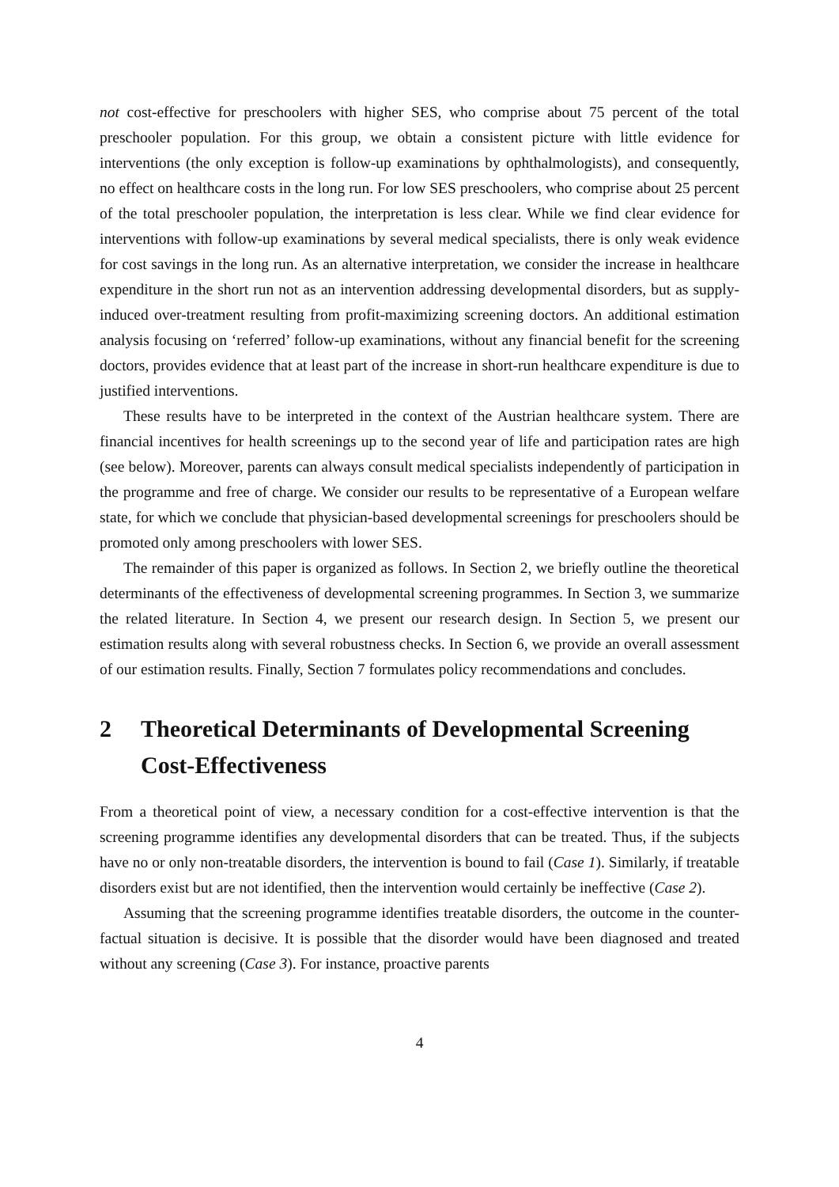not cost-effective for preschoolers with higher SES, who comprise about 75 percent of the total preschooler population. For this group, we obtain a consistent picture with little evidence for interventions (the only exception is follow-up examinations by ophthalmologists), and consequently, no effect on healthcare costs in the long run. For low SES preschoolers, who comprise about 25 percent of the total preschooler population, the interpretation is less clear. While we find clear evidence for interventions with follow-up examinations by several medical specialists, there is only weak evidence for cost savings in the long run. As an alternative interpretation, we consider the increase in healthcare expenditure in the short run not as an intervention addressing developmental disorders, but as supply-induced over-treatment resulting from profit-maximizing screening doctors. An additional estimation analysis focusing on ‘referred’ follow-up examinations, without any financial benefit for the screening doctors, provides evidence that at least part of the increase in short-run healthcare expenditure is due to justified interventions.
These results have to be interpreted in the context of the Austrian healthcare system. There are financial incentives for health screenings up to the second year of life and participation rates are high (see below). Moreover, parents can always consult medical specialists independently of participation in the programme and free of charge. We consider our results to be representative of a European welfare state, for which we conclude that physician-based developmental screenings for preschoolers should be promoted only among preschoolers with lower SES.
The remainder of this paper is organized as follows. In Section 2, we briefly outline the theoretical determinants of the effectiveness of developmental screening programmes. In Section 3, we summarize the related literature. In Section 4, we present our research design. In Section 5, we present our estimation results along with several robustness checks. In Section 6, we provide an overall assessment of our estimation results. Finally, Section 7 formulates policy recommendations and concludes.
2 Theoretical Determinants of Developmental Screening Cost-Effectiveness
From a theoretical point of view, a necessary condition for a cost-effective intervention is that the screening programme identifies any developmental disorders that can be treated. Thus, if the subjects have no or only non-treatable disorders, the intervention is bound to fail (Case 1). Similarly, if treatable disorders exist but are not identified, then the intervention would certainly be ineffective (Case 2).
Assuming that the screening programme identifies treatable disorders, the outcome in the counter-factual situation is decisive. It is possible that the disorder would have been diagnosed and treated without any screening (Case 3). For instance, proactive parents
4